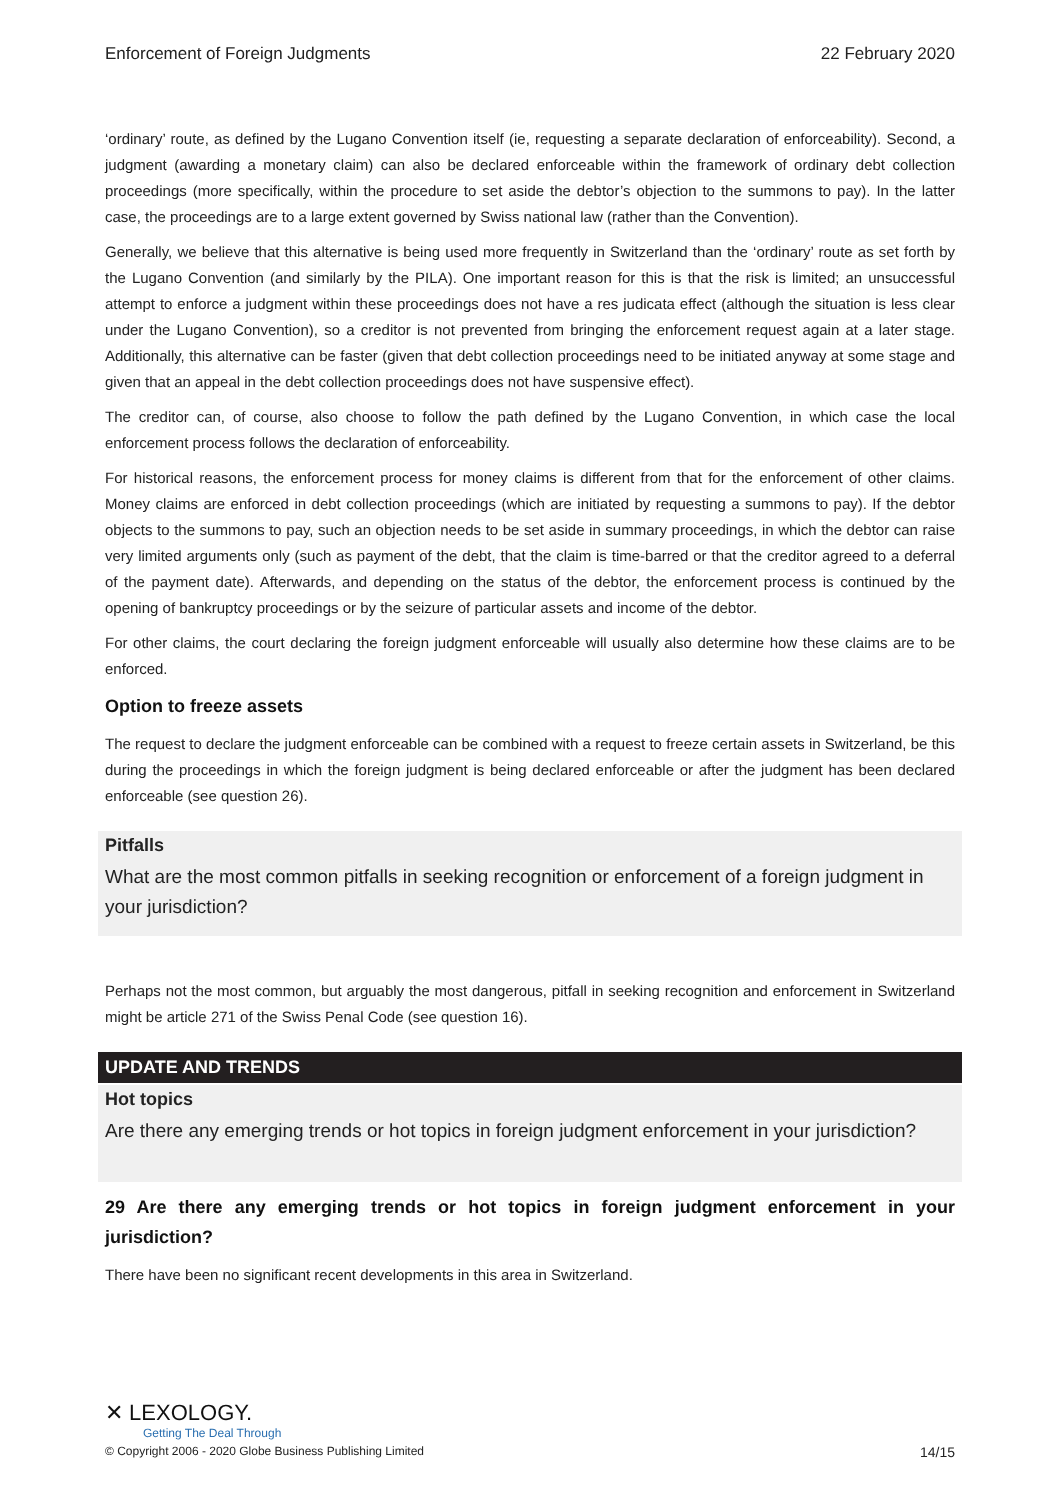Enforcement of Foreign Judgments 22 February 2020
‘ordinary’ route, as defined by the Lugano Convention itself (ie, requesting a separate declaration of enforceability). Second, a judgment (awarding a monetary claim) can also be declared enforceable within the framework of ordinary debt collection proceedings (more specifically, within the procedure to set aside the debtor’s objection to the summons to pay). In the latter case, the proceedings are to a large extent governed by Swiss national law (rather than the Convention).
Generally, we believe that this alternative is being used more frequently in Switzerland than the ‘ordinary’ route as set forth by the Lugano Convention (and similarly by the PILA). One important reason for this is that the risk is limited; an unsuccessful attempt to enforce a judgment within these proceedings does not have a res judicata effect (although the situation is less clear under the Lugano Convention), so a creditor is not prevented from bringing the enforcement request again at a later stage. Additionally, this alternative can be faster (given that debt collection proceedings need to be initiated anyway at some stage and given that an appeal in the debt collection proceedings does not have suspensive effect).
The creditor can, of course, also choose to follow the path defined by the Lugano Convention, in which case the local enforcement process follows the declaration of enforceability.
For historical reasons, the enforcement process for money claims is different from that for the enforcement of other claims. Money claims are enforced in debt collection proceedings (which are initiated by requesting a summons to pay). If the debtor objects to the summons to pay, such an objection needs to be set aside in summary proceedings, in which the debtor can raise very limited arguments only (such as payment of the debt, that the claim is time-barred or that the creditor agreed to a deferral of the payment date). Afterwards, and depending on the status of the debtor, the enforcement process is continued by the opening of bankruptcy proceedings or by the seizure of particular assets and income of the debtor.
For other claims, the court declaring the foreign judgment enforceable will usually also determine how these claims are to be enforced.
Option to freeze assets
The request to declare the judgment enforceable can be combined with a request to freeze certain assets in Switzerland, be this during the proceedings in which the foreign judgment is being declared enforceable or after the judgment has been declared enforceable (see question 26).
Pitfalls
What are the most common pitfalls in seeking recognition or enforcement of a foreign judgment in your jurisdiction?
Perhaps not the most common, but arguably the most dangerous, pitfall in seeking recognition and enforcement in Switzerland might be article 271 of the Swiss Penal Code (see question 16).
UPDATE AND TRENDS
Hot topics
Are there any emerging trends or hot topics in foreign judgment enforcement in your jurisdiction?
29 Are there any emerging trends or hot topics in foreign judgment enforcement in your jurisdiction?
There have been no significant recent developments in this area in Switzerland.
✕ LEXOLOGY.
Getting The Deal Through
© Copyright 2006 - 2020 Globe Business Publishing Limited 14/15